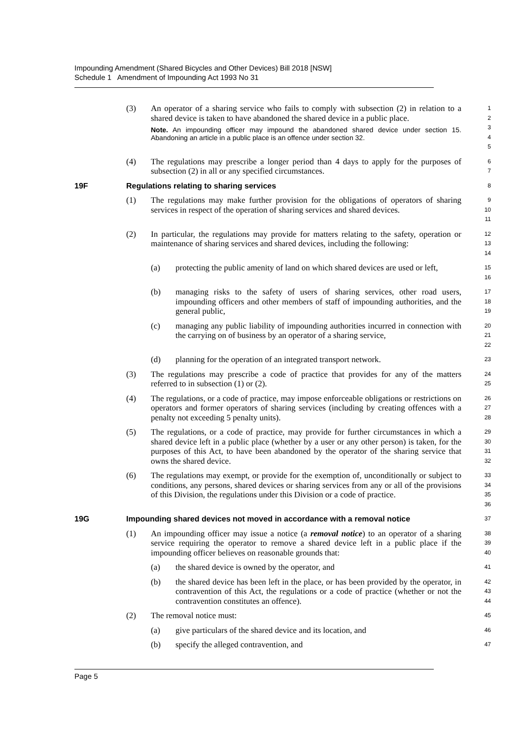Impounding Amendment (Shared Bicycles and Other Devices) Bill 2018 [NSW]
Schedule 1 Amendment of Impounding Act 1993 No 31
(3) An operator of a sharing service who fails to comply with subsection (2) in relation to a shared device is taken to have abandoned the shared device in a public place.
Note. An impounding officer may impound the abandoned shared device under section 15. Abandoning an article in a public place is an offence under section 32.
1
2
3
4
5
(4) The regulations may prescribe a longer period than 4 days to apply for the purposes of subsection (2) in all or any specified circumstances.
6
7
19F Regulations relating to sharing services
8
(1) The regulations may make further provision for the obligations of operators of sharing services in respect of the operation of sharing services and shared devices.
9
10
11
(2) In particular, the regulations may provide for matters relating to the safety, operation or maintenance of sharing services and shared devices, including the following:
12
13
14
(a) protecting the public amenity of land on which shared devices are used or left,
15
16
(b) managing risks to the safety of users of sharing services, other road users, impounding officers and other members of staff of impounding authorities, and the general public,
17
18
19
(c) managing any public liability of impounding authorities incurred in connection with the carrying on of business by an operator of a sharing service,
20
21
22
(d) planning for the operation of an integrated transport network.
23
(3) The regulations may prescribe a code of practice that provides for any of the matters referred to in subsection (1) or (2).
24
25
(4) The regulations, or a code of practice, may impose enforceable obligations or restrictions on operators and former operators of sharing services (including by creating offences with a penalty not exceeding 5 penalty units).
26
27
28
(5) The regulations, or a code of practice, may provide for further circumstances in which a shared device left in a public place (whether by a user or any other person) is taken, for the purposes of this Act, to have been abandoned by the operator of the sharing service that owns the shared device.
29
30
31
32
(6) The regulations may exempt, or provide for the exemption of, unconditionally or subject to conditions, any persons, shared devices or sharing services from any or all of the provisions of this Division, the regulations under this Division or a code of practice.
33
34
35
36
19G Impounding shared devices not moved in accordance with a removal notice
37
(1) An impounding officer may issue a notice (a removal notice) to an operator of a sharing service requiring the operator to remove a shared device left in a public place if the impounding officer believes on reasonable grounds that:
38
39
40
(a) the shared device is owned by the operator, and
41
(b) the shared device has been left in the place, or has been provided by the operator, in contravention of this Act, the regulations or a code of practice (whether or not the contravention constitutes an offence).
42
43
44
(2) The removal notice must:
45
(a) give particulars of the shared device and its location, and
46
(b) specify the alleged contravention, and
47
Page 5